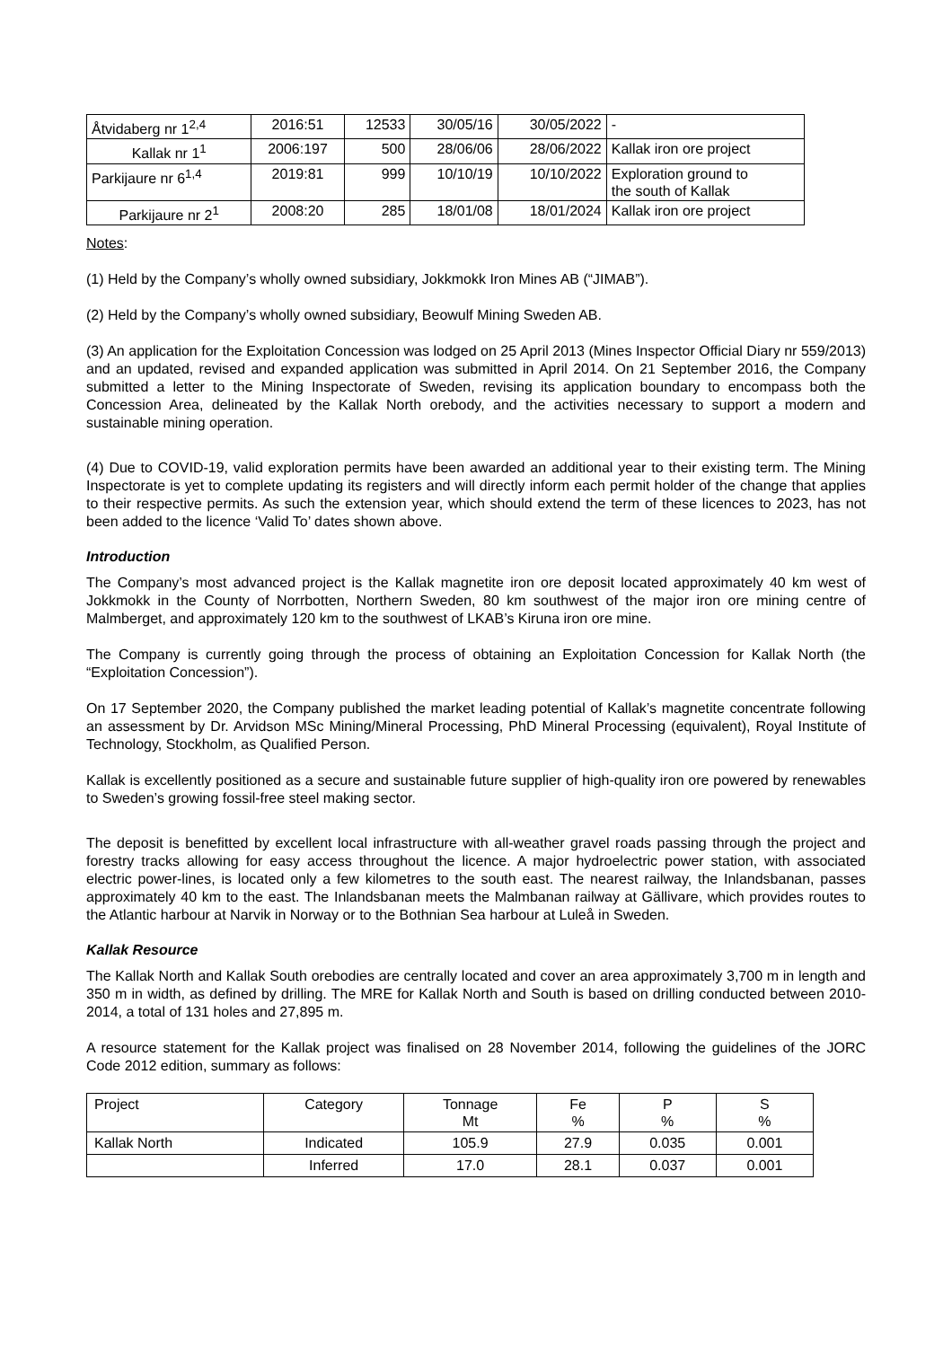| Åtvidaberg nr 1<sup>2,4</sup> | 2016:51 | 12533 | 30/05/16 | 30/05/2022 | - |
| Kallak nr 1<sup>1</sup> | 2006:197 | 500 | 28/06/06 | 28/06/2022 | Kallak iron ore project |
| Parkijaure nr 6<sup>1,4</sup> | 2019:81 | 999 | 10/10/19 | 10/10/2022 | Exploration ground to the south of Kallak |
| Parkijaure nr 2<sup>1</sup> | 2008:20 | 285 | 18/01/08 | 18/01/2024 | Kallak iron ore project |
Notes:
(1) Held by the Company’s wholly owned subsidiary, Jokkmokk Iron Mines AB (“JIMAB”).
(2) Held by the Company’s wholly owned subsidiary, Beowulf Mining Sweden AB.
(3) An application for the Exploitation Concession was lodged on 25 April 2013 (Mines Inspector Official Diary nr 559/2013) and an updated, revised and expanded application was submitted in April 2014. On 21 September 2016, the Company submitted a letter to the Mining Inspectorate of Sweden, revising its application boundary to encompass both the Concession Area, delineated by the Kallak North orebody, and the activities necessary to support a modern and sustainable mining operation.
(4) Due to COVID-19, valid exploration permits have been awarded an additional year to their existing term. The Mining Inspectorate is yet to complete updating its registers and will directly inform each permit holder of the change that applies to their respective permits. As such the extension year, which should extend the term of these licences to 2023, has not been added to the licence ‘Valid To’ dates shown above.
Introduction
The Company’s most advanced project is the Kallak magnetite iron ore deposit located approximately 40 km west of Jokkmokk in the County of Norrbotten, Northern Sweden, 80 km southwest of the major iron ore mining centre of Malmberget, and approximately 120 km to the southwest of LKAB’s Kiruna iron ore mine.
The Company is currently going through the process of obtaining an Exploitation Concession for Kallak North (the “Exploitation Concession”).
On 17 September 2020, the Company published the market leading potential of Kallak’s magnetite concentrate following an assessment by Dr. Arvidson MSc Mining/Mineral Processing, PhD Mineral Processing (equivalent), Royal Institute of Technology, Stockholm, as Qualified Person.
Kallak is excellently positioned as a secure and sustainable future supplier of high-quality iron ore powered by renewables to Sweden’s growing fossil-free steel making sector.
The deposit is benefitted by excellent local infrastructure with all-weather gravel roads passing through the project and forestry tracks allowing for easy access throughout the licence. A major hydroelectric power station, with associated electric power-lines, is located only a few kilometres to the south east. The nearest railway, the Inlandsbanan, passes approximately 40 km to the east. The Inlandsbanan meets the Malmbanan railway at Gällivare, which provides routes to the Atlantic harbour at Narvik in Norway or to the Bothnian Sea harbour at Luleå in Sweden.
Kallak Resource
The Kallak North and Kallak South orebodies are centrally located and cover an area approximately 3,700 m in length and 350 m in width, as defined by drilling. The MRE for Kallak North and South is based on drilling conducted between 2010-2014, a total of 131 holes and 27,895 m.
A resource statement for the Kallak project was finalised on 28 November 2014, following the guidelines of the JORC Code 2012 edition, summary as follows:
| Project | Category | Tonnage Mt | Fe % | P % | S % |
| --- | --- | --- | --- | --- | --- |
| Kallak North | Indicated | 105.9 | 27.9 | 0.035 | 0.001 |
| | Inferred | 17.0 | 28.1 | 0.037 | 0.001 |